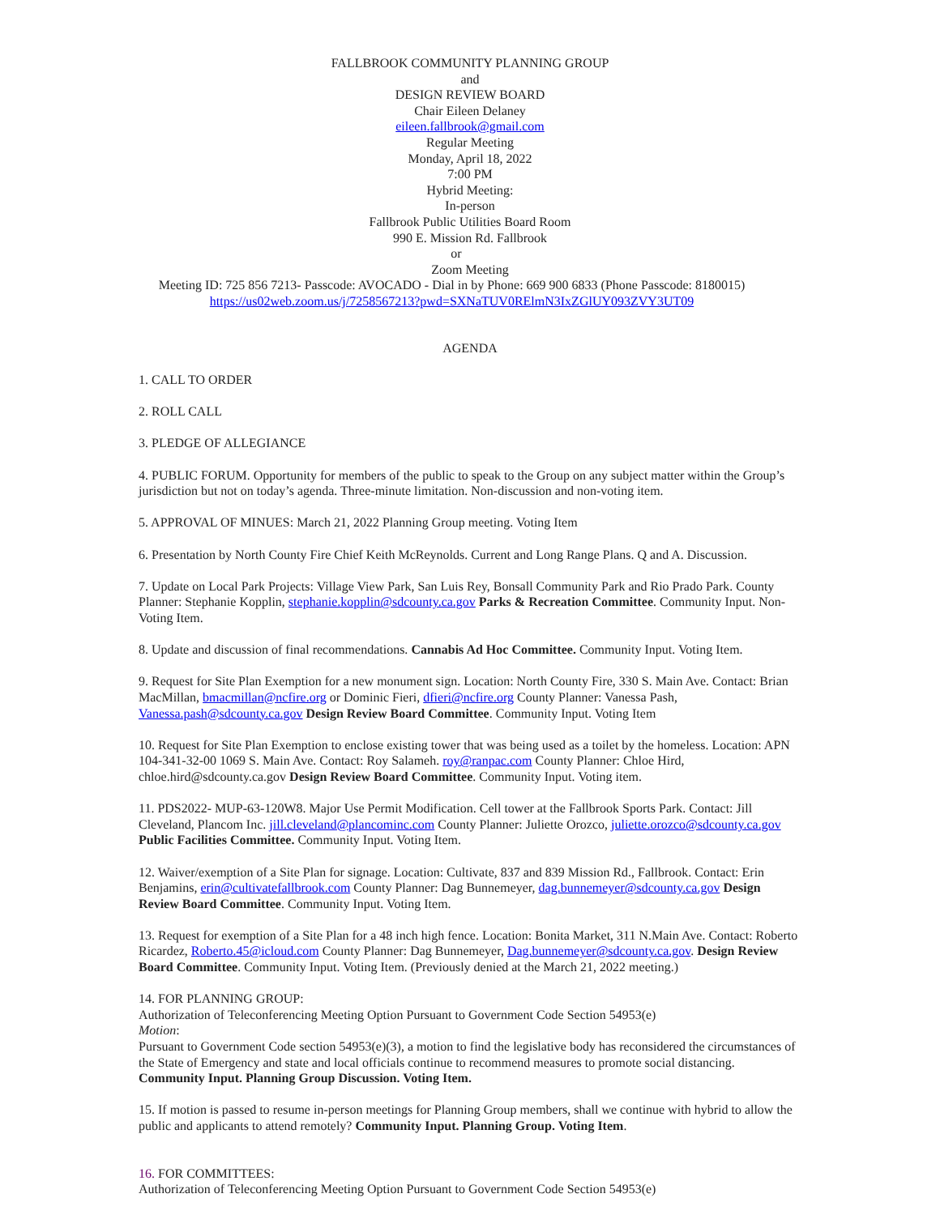FALLBROOK COMMUNITY PLANNING GROUP
and
DESIGN REVIEW BOARD
Chair Eileen Delaney
eileen.fallbrook@gmail.com
Regular Meeting
Monday, April 18, 2022
7:00 PM
Hybrid Meeting:
In-person
Fallbrook Public Utilities Board Room
990 E. Mission Rd. Fallbrook
or
Zoom Meeting
Meeting ID: 725 856 7213- Passcode: AVOCADO - Dial in by Phone: 669 900 6833 (Phone Passcode: 8180015)
https://us02web.zoom.us/j/7258567213?pwd=SXNaTUV0RElmN3IxZGlUY093ZVY3UT09
AGENDA
1. CALL TO ORDER
2. ROLL CALL
3. PLEDGE OF ALLEGIANCE
4. PUBLIC FORUM. Opportunity for members of the public to speak to the Group on any subject matter within the Group’s jurisdiction but not on today’s agenda. Three-minute limitation. Non-discussion and non-voting item.
5. APPROVAL OF MINUES: March 21, 2022 Planning Group meeting. Voting Item
6. Presentation by North County Fire Chief Keith McReynolds. Current and Long Range Plans. Q and A. Discussion.
7. Update on Local Park Projects: Village View Park, San Luis Rey, Bonsall Community Park and Rio Prado Park. County Planner: Stephanie Kopplin, stephanie.kopplin@sdcounty.ca.gov Parks & Recreation Committee. Community Input. Non-Voting Item.
8. Update and discussion of final recommendations. Cannabis Ad Hoc Committee. Community Input. Voting Item.
9. Request for Site Plan Exemption for a new monument sign. Location: North County Fire, 330 S. Main Ave. Contact: Brian MacMillan, bmacmillan@ncfire.org or Dominic Fieri, dfieri@ncfire.org County Planner: Vanessa Pash, Vanessa.pash@sdcounty.ca.gov Design Review Board Committee. Community Input. Voting Item
10. Request for Site Plan Exemption to enclose existing tower that was being used as a toilet by the homeless. Location: APN 104-341-32-00 1069 S. Main Ave. Contact: Roy Salameh. roy@ranpac.com County Planner: Chloe Hird, chloe.hird@sdcounty.ca.gov Design Review Board Committee. Community Input. Voting item.
11. PDS2022- MUP-63-120W8. Major Use Permit Modification. Cell tower at the Fallbrook Sports Park. Contact: Jill Cleveland, Plancom Inc. jill.cleveland@plancominc.com County Planner: Juliette Orozco, juliette.orozco@sdcounty.ca.gov Public Facilities Committee. Community Input. Voting Item.
12. Waiver/exemption of a Site Plan for signage. Location: Cultivate, 837 and 839 Mission Rd., Fallbrook. Contact: Erin Benjamins, erin@cultivatefallbrook.com County Planner: Dag Bunnemeyer, dag.bunnemeyer@sdcounty.ca.gov Design Review Board Committee. Community Input. Voting Item.
13. Request for exemption of a Site Plan for a 48 inch high fence. Location: Bonita Market, 311 N.Main Ave. Contact: Roberto Ricardez, Roberto.45@icloud.com County Planner: Dag Bunnemeyer, Dag.bunnemeyer@sdcounty.ca.gov. Design Review Board Committee. Community Input. Voting Item. (Previously denied at the March 21, 2022 meeting.)
14. FOR PLANNING GROUP:
Authorization of Teleconferencing Meeting Option Pursuant to Government Code Section 54953(e)
Motion:
Pursuant to Government Code section 54953(e)(3), a motion to find the legislative body has reconsidered the circumstances of the State of Emergency and state and local officials continue to recommend measures to promote social distancing. Community Input. Planning Group Discussion. Voting Item.
15. If motion is passed to resume in-person meetings for Planning Group members, shall we continue with hybrid to allow the public and applicants to attend remotely? Community Input. Planning Group. Voting Item.
16. FOR COMMITTEES:
Authorization of Teleconferencing Meeting Option Pursuant to Government Code Section 54953(e)